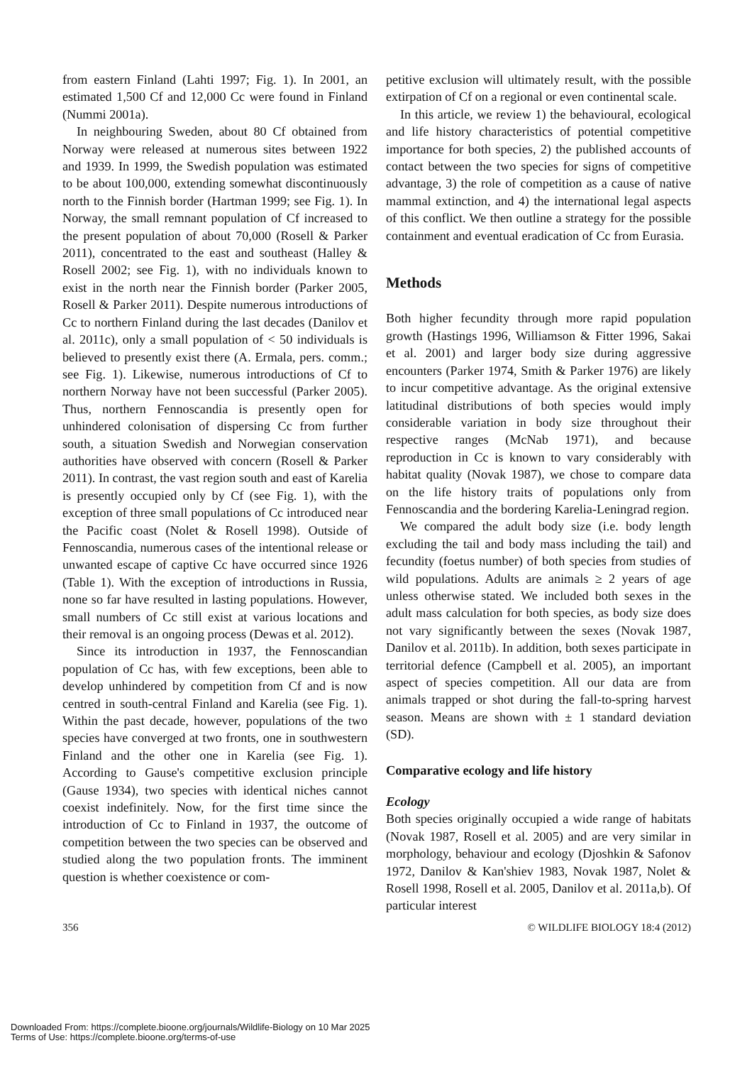from eastern Finland (Lahti 1997; Fig. 1). In 2001, an estimated 1,500 Cf and 12,000 Cc were found in Finland (Nummi 2001a).
In neighbouring Sweden, about 80 Cf obtained from Norway were released at numerous sites between 1922 and 1939. In 1999, the Swedish population was estimated to be about 100,000, extending somewhat discontinuously north to the Finnish border (Hartman 1999; see Fig. 1). In Norway, the small remnant population of Cf increased to the present population of about 70,000 (Rosell & Parker 2011), concentrated to the east and southeast (Halley & Rosell 2002; see Fig. 1), with no individuals known to exist in the north near the Finnish border (Parker 2005, Rosell & Parker 2011). Despite numerous introductions of Cc to northern Finland during the last decades (Danilov et al. 2011c), only a small population of < 50 individuals is believed to presently exist there (A. Ermala, pers. comm.; see Fig. 1). Likewise, numerous introductions of Cf to northern Norway have not been successful (Parker 2005). Thus, northern Fennoscandia is presently open for unhindered colonisation of dispersing Cc from further south, a situation Swedish and Norwegian conservation authorities have observed with concern (Rosell & Parker 2011). In contrast, the vast region south and east of Karelia is presently occupied only by Cf (see Fig. 1), with the exception of three small populations of Cc introduced near the Pacific coast (Nolet & Rosell 1998). Outside of Fennoscandia, numerous cases of the intentional release or unwanted escape of captive Cc have occurred since 1926 (Table 1). With the exception of introductions in Russia, none so far have resulted in lasting populations. However, small numbers of Cc still exist at various locations and their removal is an ongoing process (Dewas et al. 2012).
Since its introduction in 1937, the Fennoscandian population of Cc has, with few exceptions, been able to develop unhindered by competition from Cf and is now centred in south-central Finland and Karelia (see Fig. 1). Within the past decade, however, populations of the two species have converged at two fronts, one in southwestern Finland and the other one in Karelia (see Fig. 1). According to Gause's competitive exclusion principle (Gause 1934), two species with identical niches cannot coexist indefinitely. Now, for the first time since the introduction of Cc to Finland in 1937, the outcome of competition between the two species can be observed and studied along the two population fronts. The imminent question is whether coexistence or com-
petitive exclusion will ultimately result, with the possible extirpation of Cf on a regional or even continental scale.
In this article, we review 1) the behavioural, ecological and life history characteristics of potential competitive importance for both species, 2) the published accounts of contact between the two species for signs of competitive advantage, 3) the role of competition as a cause of native mammal extinction, and 4) the international legal aspects of this conflict. We then outline a strategy for the possible containment and eventual eradication of Cc from Eurasia.
Methods
Both higher fecundity through more rapid population growth (Hastings 1996, Williamson & Fitter 1996, Sakai et al. 2001) and larger body size during aggressive encounters (Parker 1974, Smith & Parker 1976) are likely to incur competitive advantage. As the original extensive latitudinal distributions of both species would imply considerable variation in body size throughout their respective ranges (McNab 1971), and because reproduction in Cc is known to vary considerably with habitat quality (Novak 1987), we chose to compare data on the life history traits of populations only from Fennoscandia and the bordering Karelia-Leningrad region.
We compared the adult body size (i.e. body length excluding the tail and body mass including the tail) and fecundity (foetus number) of both species from studies of wild populations. Adults are animals ≥ 2 years of age unless otherwise stated. We included both sexes in the adult mass calculation for both species, as body size does not vary significantly between the sexes (Novak 1987, Danilov et al. 2011b). In addition, both sexes participate in territorial defence (Campbell et al. 2005), an important aspect of species competition. All our data are from animals trapped or shot during the fall-to-spring harvest season. Means are shown with ± 1 standard deviation (SD).
Comparative ecology and life history
Ecology
Both species originally occupied a wide range of habitats (Novak 1987, Rosell et al. 2005) and are very similar in morphology, behaviour and ecology (Djoshkin & Safonov 1972, Danilov & Kan'shiev 1983, Novak 1987, Nolet & Rosell 1998, Rosell et al. 2005, Danilov et al. 2011a,b). Of particular interest
356 © WILDLIFE BIOLOGY 18:4 (2012)
Downloaded From: https://complete.bioone.org/journals/Wildlife-Biology on 10 Mar 2025
Terms of Use: https://complete.bioone.org/terms-of-use